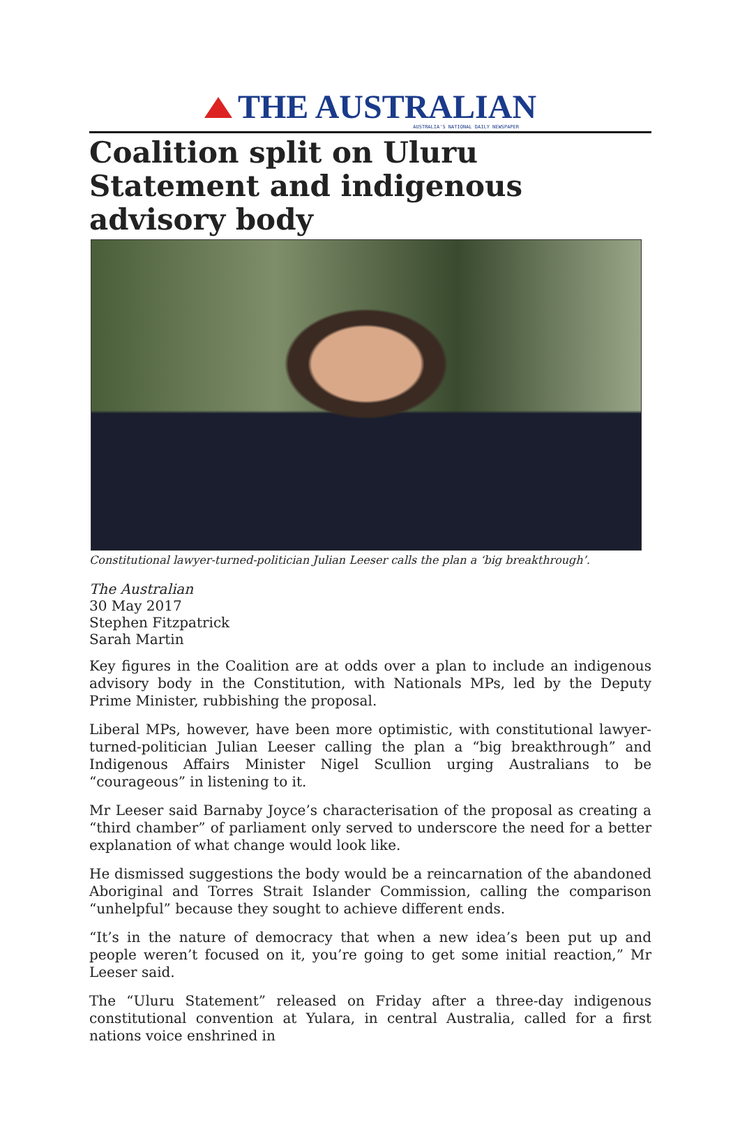THE AUSTRALIAN
AUSTRALIA'S NATIONAL DAILY NEWSPAPER
Coalition split on Uluru Statement and indigenous advisory body
Constitutional lawyer-turned-politician Julian Leeser calls the plan a ‘big breakthrough’.
The Australian
30 May 2017
Stephen Fitzpatrick
Sarah Martin
Key figures in the Coalition are at odds over a plan to include an indigenous advisory body in the Constitution, with Nationals MPs, led by the Deputy Prime Minister, rubbishing the proposal.
Liberal MPs, however, have been more optimistic, with constitutional lawyer-turned-politician Julian Leeser calling the plan a “big breakthrough” and Indigenous Affairs Minister Nigel Scullion urging Australians to be “courageous” in listening to it.
Mr Leeser said Barnaby Joyce’s characterisation of the proposal as creating a “third chamber” of parliament only served to underscore the need for a better explanation of what change would look like.
He dismissed suggestions the body would be a reincarnation of the abandoned Aboriginal and Torres Strait Islander Commission, calling the comparison “unhelpful” because they sought to achieve different ends.
“It’s in the nature of democracy that when a new idea’s been put up and people weren’t focused on it, you’re going to get some initial reaction,” Mr Leeser said.
The “Uluru Statement” released on Friday after a three-day indigenous constitutional convention at Yulara, in central Australia, called for a first nations voice enshrined in